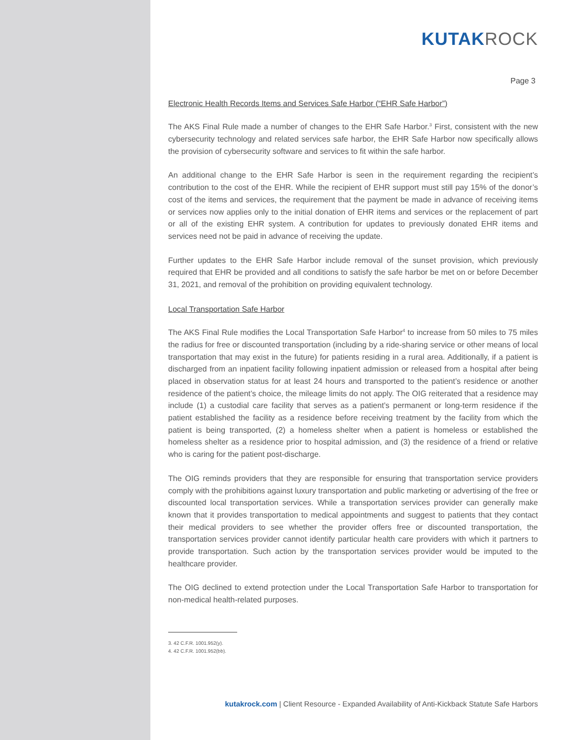KUTAKROCK
Page 3
Electronic Health Records Items and Services Safe Harbor (“EHR Safe Harbor”)
The AKS Final Rule made a number of changes to the EHR Safe Harbor.<sup>3</sup> First, consistent with the new cybersecurity technology and related services safe harbor, the EHR Safe Harbor now specifically allows the provision of cybersecurity software and services to fit within the safe harbor.
An additional change to the EHR Safe Harbor is seen in the requirement regarding the recipient’s contribution to the cost of the EHR. While the recipient of EHR support must still pay 15% of the donor’s cost of the items and services, the requirement that the payment be made in advance of receiving items or services now applies only to the initial donation of EHR items and services or the replacement of part or all of the existing EHR system. A contribution for updates to previously donated EHR items and services need not be paid in advance of receiving the update.
Further updates to the EHR Safe Harbor include removal of the sunset provision, which previously required that EHR be provided and all conditions to satisfy the safe harbor be met on or before December 31, 2021, and removal of the prohibition on providing equivalent technology.
Local Transportation Safe Harbor
The AKS Final Rule modifies the Local Transportation Safe Harbor<sup>4</sup> to increase from 50 miles to 75 miles the radius for free or discounted transportation (including by a ride-sharing service or other means of local transportation that may exist in the future) for patients residing in a rural area. Additionally, if a patient is discharged from an inpatient facility following inpatient admission or released from a hospital after being placed in observation status for at least 24 hours and transported to the patient’s residence or another residence of the patient’s choice, the mileage limits do not apply. The OIG reiterated that a residence may include (1) a custodial care facility that serves as a patient’s permanent or long-term residence if the patient established the facility as a residence before receiving treatment by the facility from which the patient is being transported, (2) a homeless shelter when a patient is homeless or established the homeless shelter as a residence prior to hospital admission, and (3) the residence of a friend or relative who is caring for the patient post-discharge.
The OIG reminds providers that they are responsible for ensuring that transportation service providers comply with the prohibitions against luxury transportation and public marketing or advertising of the free or discounted local transportation services. While a transportation services provider can generally make known that it provides transportation to medical appointments and suggest to patients that they contact their medical providers to see whether the provider offers free or discounted transportation, the transportation services provider cannot identify particular health care providers with which it partners to provide transportation. Such action by the transportation services provider would be imputed to the healthcare provider.
The OIG declined to extend protection under the Local Transportation Safe Harbor to transportation for non-medical health-related purposes.
3. 42 C.F.R. 1001.952(y).
4. 42 C.F.R. 1001.952(bb).
kutakrock.com | Client Resource - Expanded Availability of Anti-Kickback Statute Safe Harbors